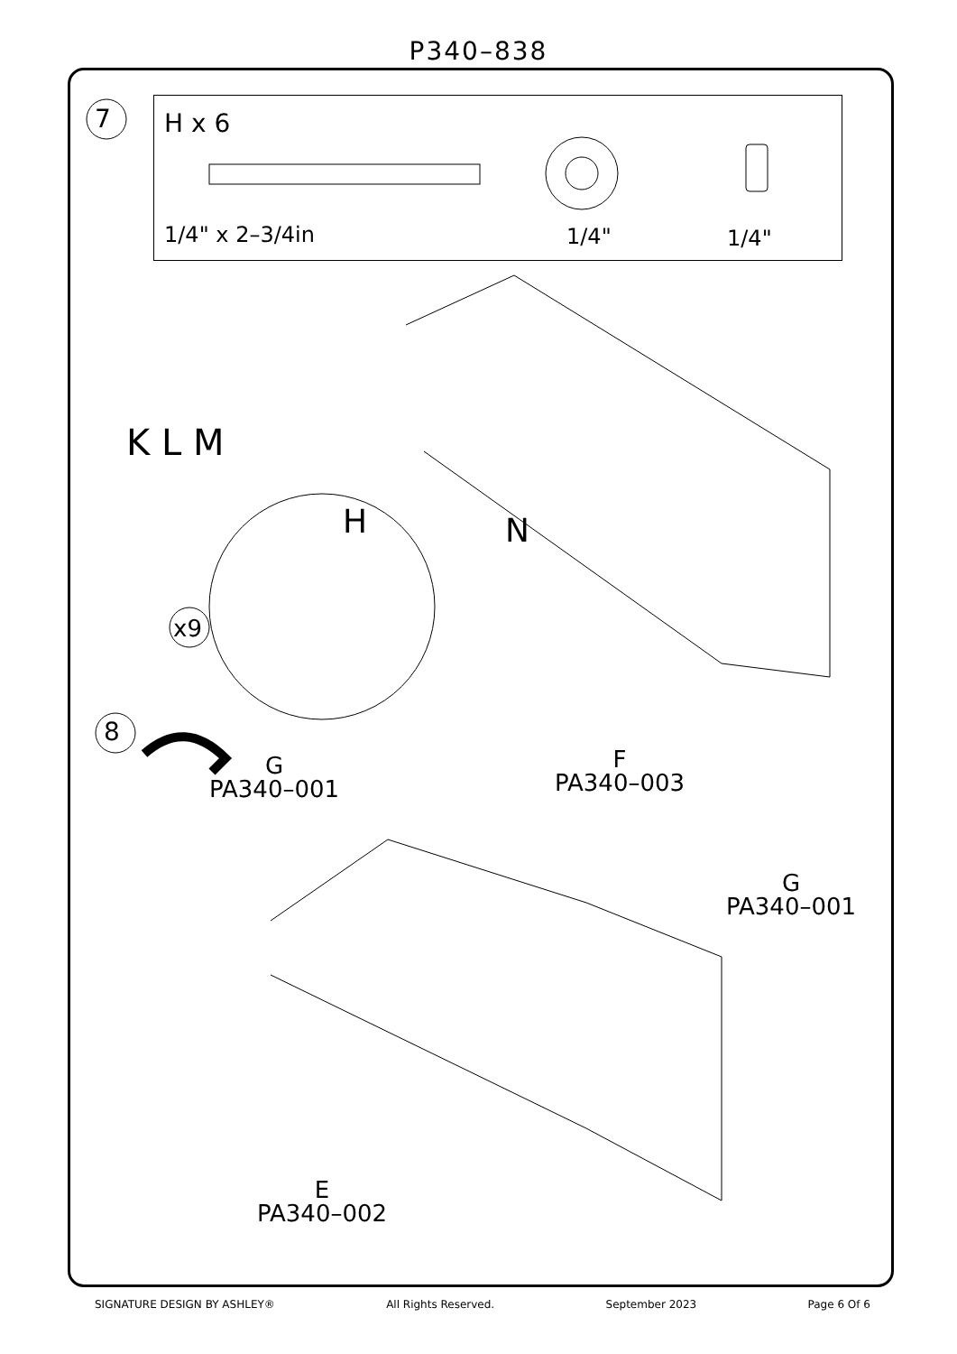P340–838
7 H x 6
1/4" x 2–3/4in 1/4" 1/4"
K L M
H N
x9
8
G
PA340–001
F
PA340–003
G
PA340–001
E
PA340–002
SIGNATURE DESIGN BY ASHLEY® All Rights Reserved. September 2023 Page 6 Of 6